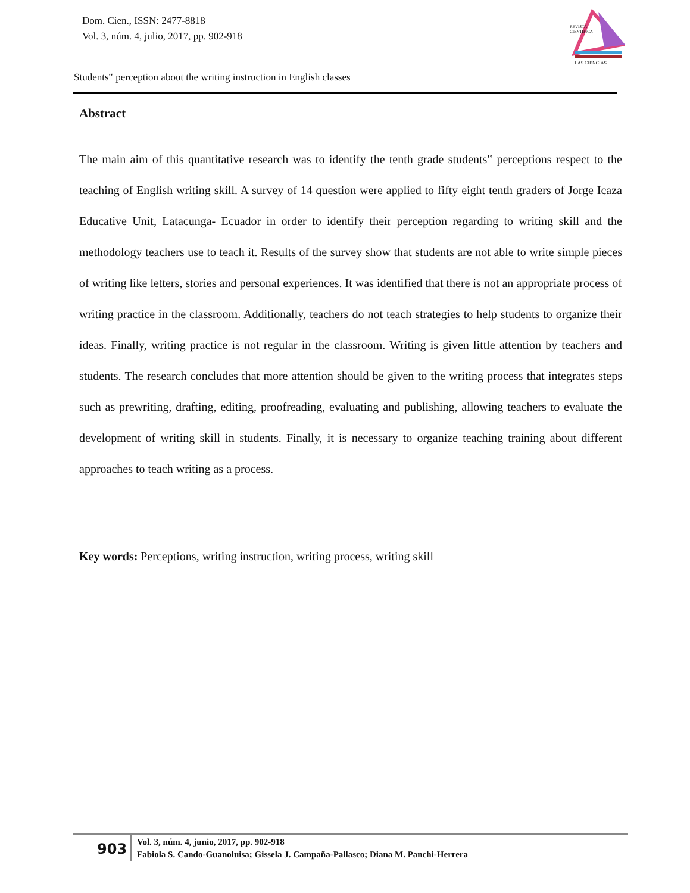Dom. Cien., ISSN: 2477-8818
Vol. 3, núm. 4, julio, 2017, pp. 902-918
REVISTA
CIENTIFICA
LAS CIENCIAS
Students‟ perception about the writing instruction in English classes
Abstract
The main aim of this quantitative research was to identify the tenth grade students‟ perceptions respect to the teaching of English writing skill. A survey of 14 question were applied to fifty eight tenth graders of Jorge Icaza Educative Unit, Latacunga- Ecuador in order to identify their perception regarding to writing skill and the methodology teachers use to teach it. Results of the survey show that students are not able to write simple pieces of writing like letters, stories and personal experiences. It was identified that there is not an appropriate process of writing practice in the classroom. Additionally, teachers do not teach strategies to help students to organize their ideas. Finally, writing practice is not regular in the classroom. Writing is given little attention by teachers and students. The research concludes that more attention should be given to the writing process that integrates steps such as prewriting, drafting, editing, proofreading, evaluating and publishing, allowing teachers to evaluate the development of writing skill in students. Finally, it is necessary to organize teaching training about different approaches to teach writing as a process.
Key words: Perceptions, writing instruction, writing process, writing skill
903
Vol. 3, núm. 4, junio, 2017, pp. 902-918
Fabiola S. Cando-Guanoluisa; Gissela J. Campaña-Pallasco; Diana M. Panchi-Herrera